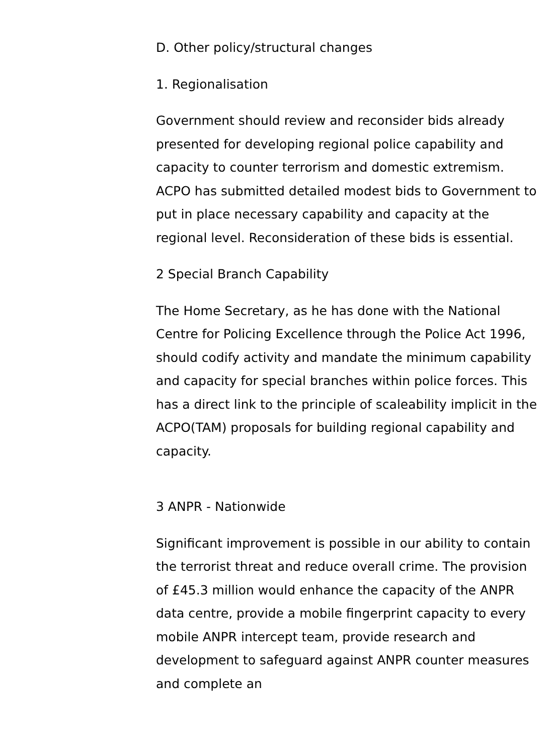D. Other policy/structural changes
1. Regionalisation
Government should review and reconsider bids already presented for developing regional police capability and capacity to counter terrorism and domestic extremism. ACPO has submitted detailed modest bids to Government to put in place necessary capability and capacity at the regional level. Reconsideration of these bids is essential.
2 Special Branch Capability
The Home Secretary, as he has done with the National Centre for Policing Excellence through the Police Act 1996, should codify activity and mandate the minimum capability and capacity for special branches within police forces. This has a direct link to the principle of scaleability implicit in the ACPO(TAM) proposals for building regional capability and capacity.
3 ANPR - Nationwide
Significant improvement is possible in our ability to contain the terrorist threat and reduce overall crime. The provision of £45.3 million would enhance the capacity of the ANPR data centre, provide a mobile fingerprint capacity to every mobile ANPR intercept team, provide research and development to safeguard against ANPR counter measures and complete an